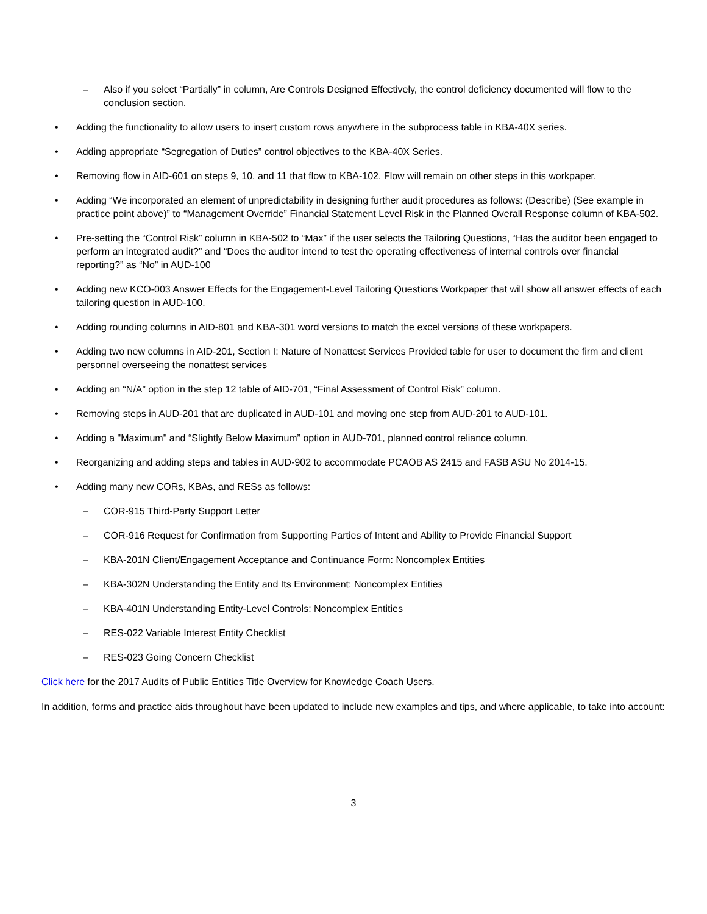– Also if you select “Partially” in column, Are Controls Designed Effectively, the control deficiency documented will flow to the conclusion section.
• Adding the functionality to allow users to insert custom rows anywhere in the subprocess table in KBA-40X series.
• Adding appropriate “Segregation of Duties” control objectives to the KBA-40X Series.
• Removing flow in AID-601 on steps 9, 10, and 11 that flow to KBA-102. Flow will remain on other steps in this workpaper.
• Adding “We incorporated an element of unpredictability in designing further audit procedures as follows: (Describe) (See example in practice point above)” to “Management Override” Financial Statement Level Risk in the Planned Overall Response column of KBA-502.
• Pre-setting the “Control Risk” column in KBA-502 to “Max” if the user selects the Tailoring Questions, “Has the auditor been engaged to perform an integrated audit?” and “Does the auditor intend to test the operating effectiveness of internal controls over financial reporting?” as “No” in AUD-100
• Adding new KCO-003 Answer Effects for the Engagement-Level Tailoring Questions Workpaper that will show all answer effects of each tailoring question in AUD-100.
• Adding rounding columns in AID-801 and KBA-301 word versions to match the excel versions of these workpapers.
• Adding two new columns in AID-201, Section I: Nature of Nonattest Services Provided table for user to document the firm and client personnel overseeing the nonattest services
• Adding an “N/A” option in the step 12 table of AID-701, “Final Assessment of Control Risk” column.
• Removing steps in AUD-201 that are duplicated in AUD-101 and moving one step from AUD-201 to AUD-101.
• Adding a "Maximum" and “Slightly Below Maximum” option in AUD-701, planned control reliance column.
• Reorganizing and adding steps and tables in AUD-902 to accommodate PCAOB AS 2415 and FASB ASU No 2014-15.
• Adding many new CORs, KBAs, and RESs as follows:
– COR-915 Third-Party Support Letter
– COR-916 Request for Confirmation from Supporting Parties of Intent and Ability to Provide Financial Support
– KBA-201N Client/Engagement Acceptance and Continuance Form: Noncomplex Entities
– KBA-302N Understanding the Entity and Its Environment: Noncomplex Entities
– KBA-401N Understanding Entity-Level Controls: Noncomplex Entities
– RES-022 Variable Interest Entity Checklist
– RES-023 Going Concern Checklist
Click here for the 2017 Audits of Public Entities Title Overview for Knowledge Coach Users.
In addition, forms and practice aids throughout have been updated to include new examples and tips, and where applicable, to take into account:
3